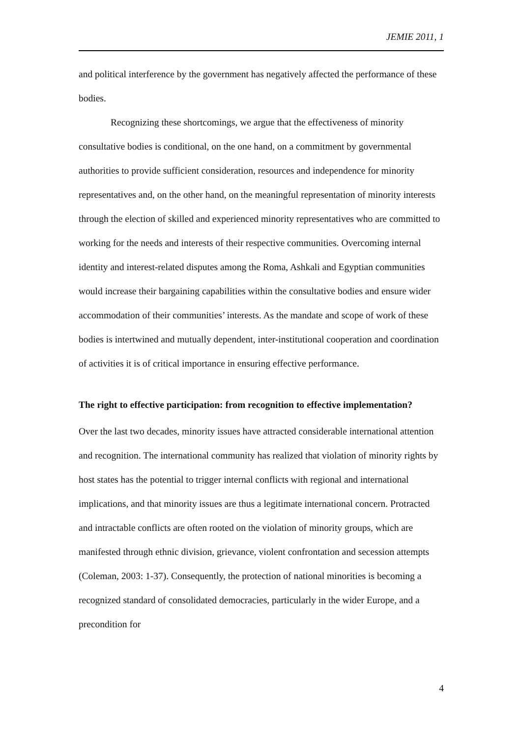JEMIE 2011, 1
and political interference by the government has negatively affected the performance of these bodies.
Recognizing these shortcomings, we argue that the effectiveness of minority consultative bodies is conditional, on the one hand, on a commitment by governmental authorities to provide sufficient consideration, resources and independence for minority representatives and, on the other hand, on the meaningful representation of minority interests through the election of skilled and experienced minority representatives who are committed to working for the needs and interests of their respective communities. Overcoming internal identity and interest-related disputes among the Roma, Ashkali and Egyptian communities would increase their bargaining capabilities within the consultative bodies and ensure wider accommodation of their communities’ interests. As the mandate and scope of work of these bodies is intertwined and mutually dependent, inter-institutional cooperation and coordination of activities it is of critical importance in ensuring effective performance.
The right to effective participation: from recognition to effective implementation?
Over the last two decades, minority issues have attracted considerable international attention and recognition. The international community has realized that violation of minority rights by host states has the potential to trigger internal conflicts with regional and international implications, and that minority issues are thus a legitimate international concern. Protracted and intractable conflicts are often rooted on the violation of minority groups, which are manifested through ethnic division, grievance, violent confrontation and secession attempts (Coleman, 2003: 1-37). Consequently, the protection of national minorities is becoming a recognized standard of consolidated democracies, particularly in the wider Europe, and a precondition for
4